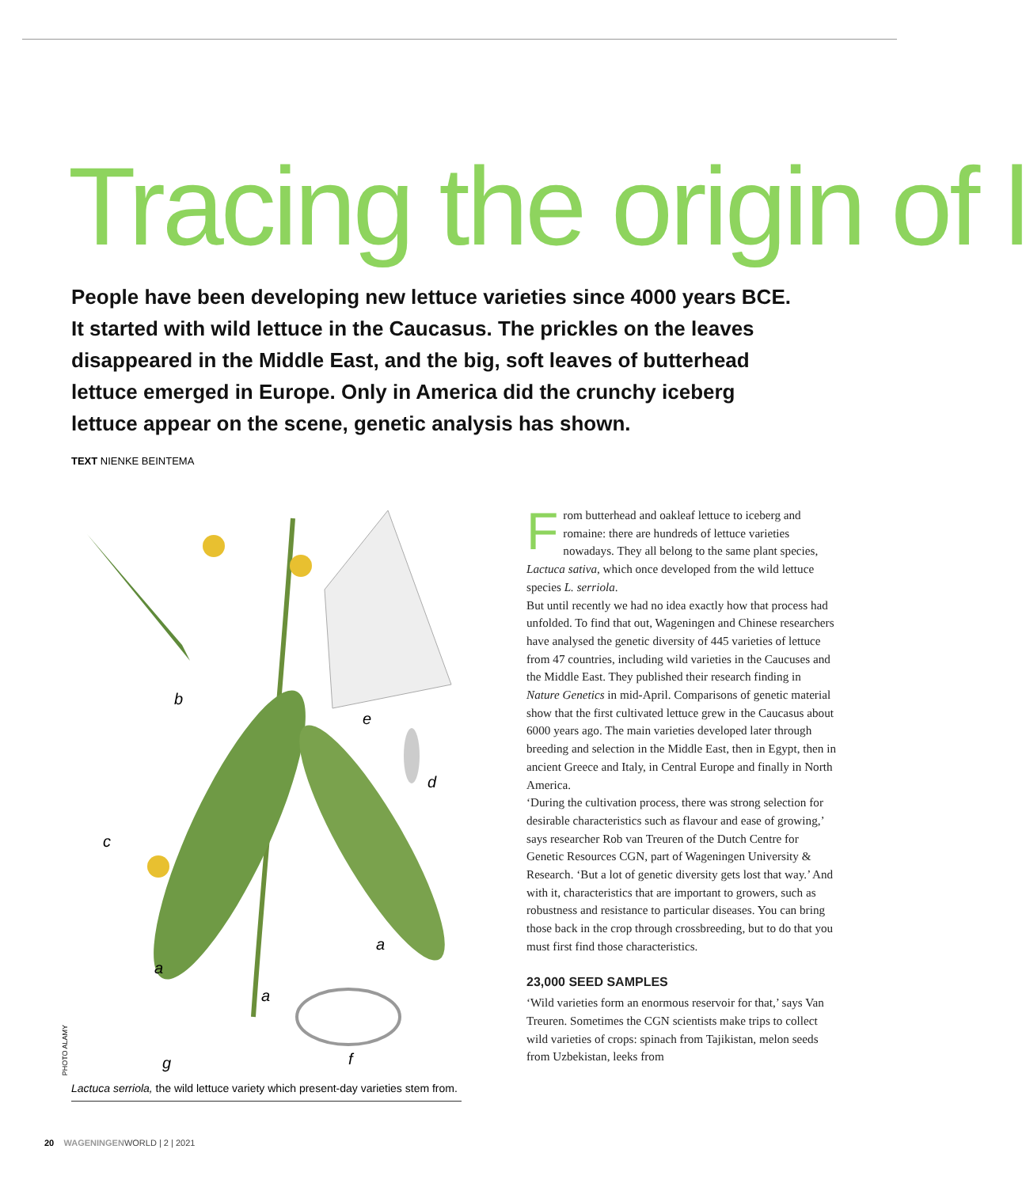Tracing the origin of l
People have been developing new lettuce varieties since 4000 years BCE. It started with wild lettuce in the Caucasus. The prickles on the leaves disappeared in the Middle East, and the big, soft leaves of butterhead lettuce emerged in Europe. Only in America did the crunchy iceberg lettuce appear on the scene, genetic analysis has shown.
TEXT NIENKE BEINTEMA
b
e
d
c
a
a
a
g
f
Lactuca serriola, the wild lettuce variety which present-day varieties stem from.
PHOTO ALAMY
From butterhead and oakleaf lettuce to iceberg and romaine: there are hundreds of lettuce varieties nowadays. They all belong to the same plant species, Lactuca sativa, which once developed from the wild lettuce species L. serriola.
But until recently we had no idea exactly how that process had unfolded. To find that out, Wageningen and Chinese researchers have analysed the genetic diversity of 445 varieties of lettuce from 47 countries, including wild varieties in the Caucuses and the Middle East. They published their research finding in Nature Genetics in mid-April. Comparisons of genetic material show that the first cultivated lettuce grew in the Caucasus about 6000 years ago. The main varieties developed later through breeding and selection in the Middle East, then in Egypt, then in ancient Greece and Italy, in Central Europe and finally in North America.
‘During the cultivation process, there was strong selection for desirable characteristics such as flavour and ease of growing,’ says researcher Rob van Treuren of the Dutch Centre for Genetic Resources CGN, part of Wageningen University & Research. ‘But a lot of genetic diversity gets lost that way.’ And with it, characteristics that are important to growers, such as robustness and resistance to particular diseases. You can bring those back in the crop through crossbreeding, but to do that you must first find those characteristics.
23,000 SEED SAMPLES
‘Wild varieties form an enormous reservoir for that,’ says Van Treuren. Sometimes the CGN scientists make trips to collect wild varieties of crops: spinach from Tajikistan, melon seeds from Uzbekistan, leeks from
20 WAGENINGENWORLD | 2 | 2021